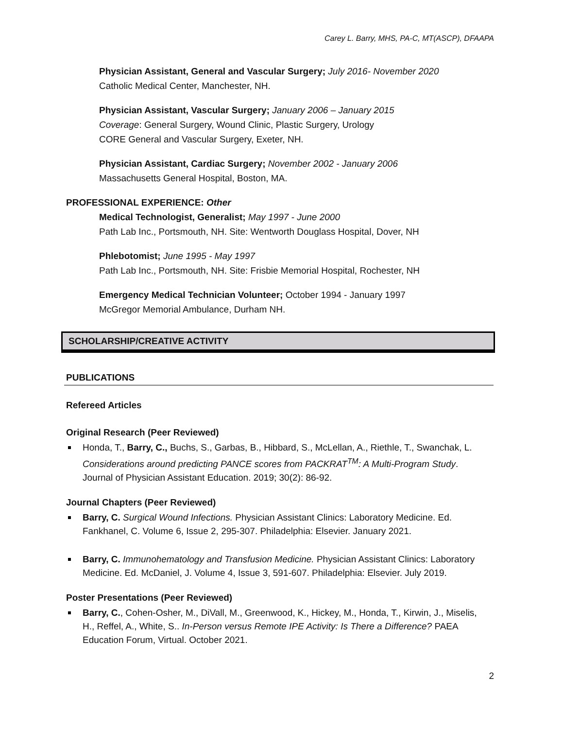Carey L. Barry, MHS, PA-C, MT(ASCP), DFAAPA
Physician Assistant, General and Vascular Surgery; July 2016- November 2020
Catholic Medical Center, Manchester, NH.
Physician Assistant, Vascular Surgery; January 2006 – January 2015
Coverage: General Surgery, Wound Clinic, Plastic Surgery, Urology
CORE General and Vascular Surgery, Exeter, NH.
Physician Assistant, Cardiac Surgery; November 2002 - January 2006
Massachusetts General Hospital, Boston, MA.
PROFESSIONAL EXPERIENCE: Other
Medical Technologist, Generalist; May 1997 - June 2000
Path Lab Inc., Portsmouth, NH. Site: Wentworth Douglass Hospital, Dover, NH
Phlebotomist; June 1995 - May 1997
Path Lab Inc., Portsmouth, NH. Site: Frisbie Memorial Hospital, Rochester, NH
Emergency Medical Technician Volunteer; October 1994 - January 1997
McGregor Memorial Ambulance, Durham NH.
SCHOLARSHIP/CREATIVE ACTIVITY
PUBLICATIONS
Refereed Articles
Original Research (Peer Reviewed)
Honda, T., Barry, C., Buchs, S., Garbas, B., Hibbard, S., McLellan, A., Riethle, T., Swanchak, L. Considerations around predicting PANCE scores from PACKRAT<sup>TM</sup>: A Multi-Program Study. Journal of Physician Assistant Education. 2019; 30(2): 86-92.
Journal Chapters (Peer Reviewed)
Barry, C. Surgical Wound Infections. Physician Assistant Clinics: Laboratory Medicine. Ed. Fankhanel, C. Volume 6, Issue 2, 295-307. Philadelphia: Elsevier. January 2021.
Barry, C. Immunohematology and Transfusion Medicine. Physician Assistant Clinics: Laboratory Medicine. Ed. McDaniel, J. Volume 4, Issue 3, 591-607. Philadelphia: Elsevier. July 2019.
Poster Presentations (Peer Reviewed)
Barry, C., Cohen-Osher, M., DiVall, M., Greenwood, K., Hickey, M., Honda, T., Kirwin, J., Miselis, H., Reffel, A., White, S.. In-Person versus Remote IPE Activity: Is There a Difference? PAEA Education Forum, Virtual. October 2021.
2